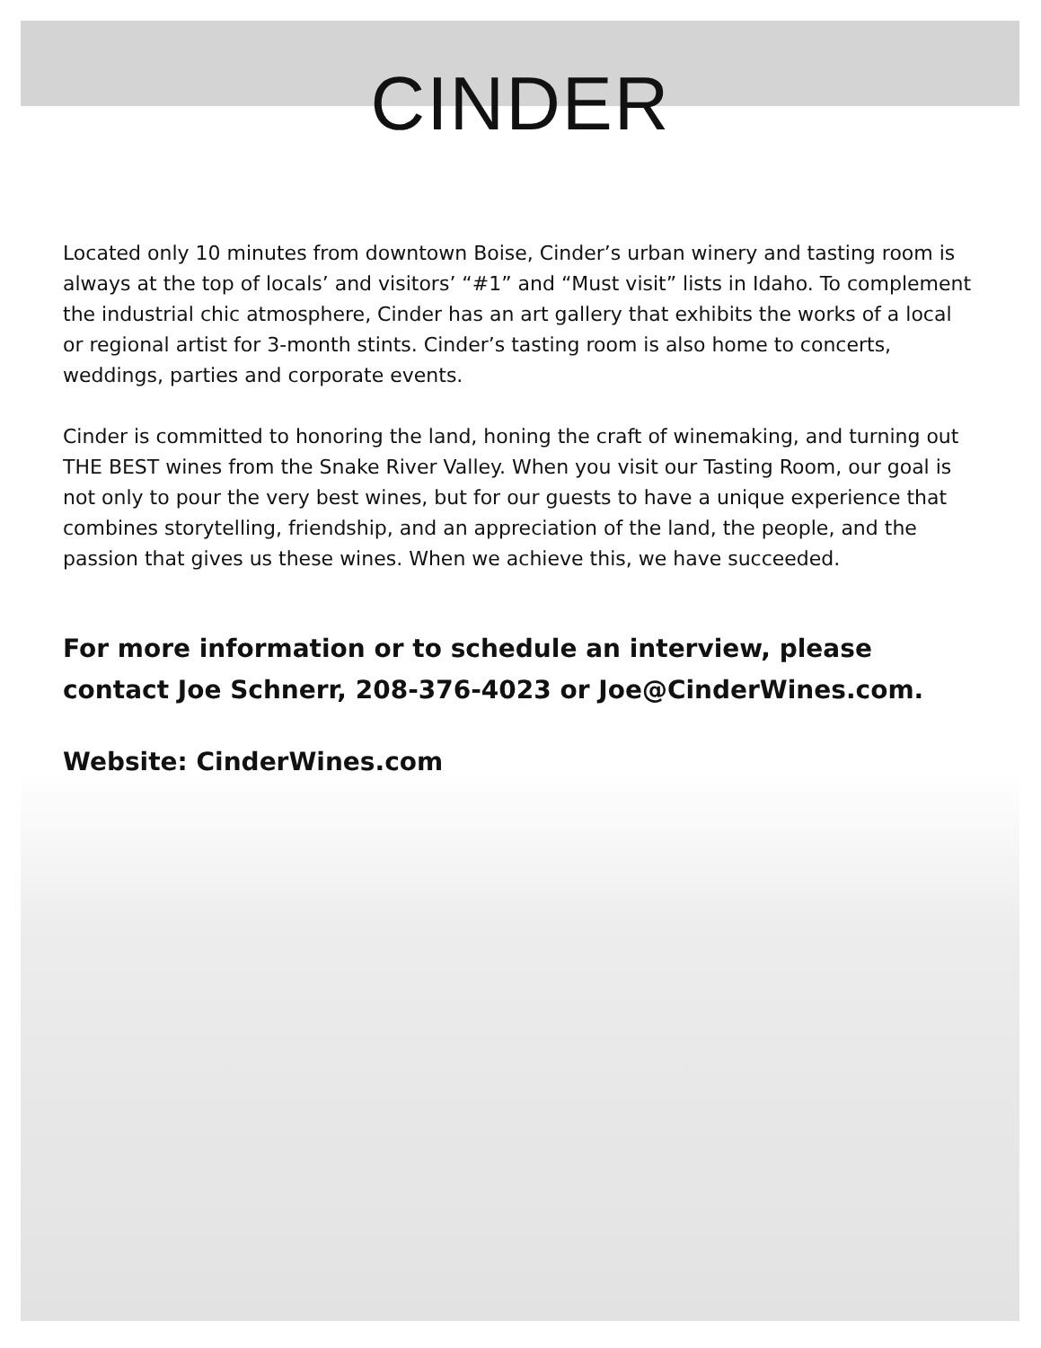CINDER
Located only 10 minutes from downtown Boise, Cinder’s urban winery and tasting room is always at the top of locals’ and visitors’ “#1” and “Must visit” lists in Idaho. To complement the industrial chic atmosphere, Cinder has an art gallery that exhibits the works of a local or regional artist for 3-month stints. Cinder’s tasting room is also home to concerts, weddings, parties and corporate events.
Cinder is committed to honoring the land, honing the craft of winemaking, and turning out THE BEST wines from the Snake River Valley. When you visit our Tasting Room, our goal is not only to pour the very best wines, but for our guests to have a unique experience that combines storytelling, friendship, and an appreciation of the land, the people, and the passion that gives us these wines. When we achieve this, we have succeeded.
For more information or to schedule an interview, please contact Joe Schnerr, 208-376-4023 or Joe@CinderWines.com.
Website: CinderWines.com